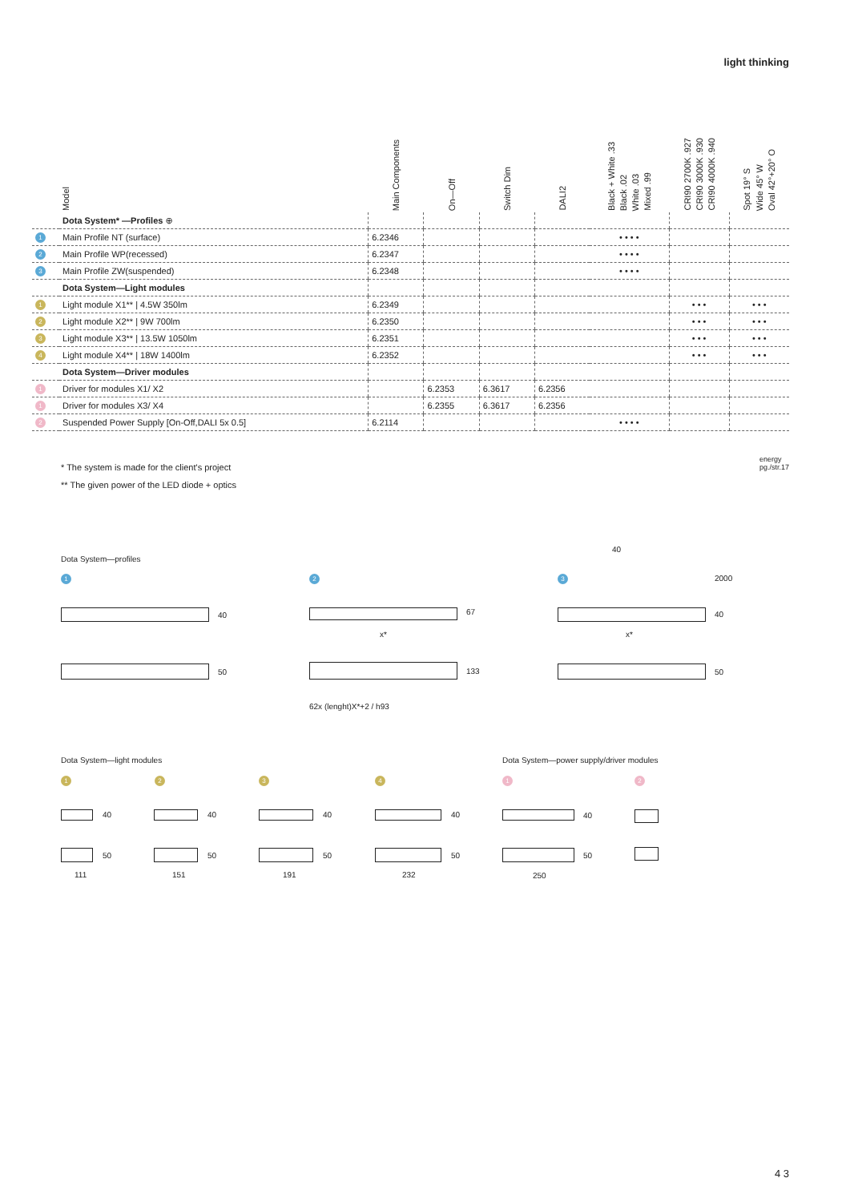light thinking
| | Model | Main Components | On—Off | Switch Dim | DALI2 | Black + White .33 Black .02 White .03 Mixed .99 | CRI90 2700K .927 CRI90 3000K .930 CRI90 4000K .940 | Spot 19° S Wide 45° W Oval 42°+20° O |
| --- | --- | --- | --- | --- | --- | --- | --- | --- |
| | Dota System* —Profiles ⊕ | | | | | | | |
| 1 | Main Profile NT (surface) | 6.2346 | | | | • • • • | | |
| 2 | Main Profile WP(recessed) | 6.2347 | | | | • • • • | | |
| 3 | Main Profile ZW(suspended) | 6.2348 | | | | • • • • | | |
| | Dota System—Light modules | | | | | | | |
| 1 | Light module X1** / 4.5W 350lm | 6.2349 | | | | | • • • | • • • |
| 2 | Light module X2** / 9W 700lm | 6.2350 | | | | | • • • | • • • |
| 3 | Light module X3** / 13.5W 1050lm | 6.2351 | | | | | • • • | • • • |
| 4 | Light module X4** / 18W 1400lm | 6.2352 | | | | | • • • | • • • |
| | Dota System—Driver modules | | | | | | | |
| 1 | Driver for modules X1/ X2 | | 6.2353 | 6.3617 | 6.2356 | | | |
| 1 | Driver for modules X3/ X4 | | 6.2355 | 6.3617 | 6.2356 | | | |
| 2 | Suspended Power Supply [On-Off,DALI 5x 0.5] | 6.2114 | | | | • • • • | | |
* The system is made for the client's project
** The given power of the LED diode + optics
energy
pg./str.17
Dota System—profiles
1
40
50
2
67
x*
133
62x (lenght)X*+2 / h93
3
40
2000
40
x*
50
Dota System—light modules
1 2 3 4
40 40 40 40
50 50 50 50
111 151 191 232
Dota System—power supply/driver modules
1 2
40
50
250
4 3